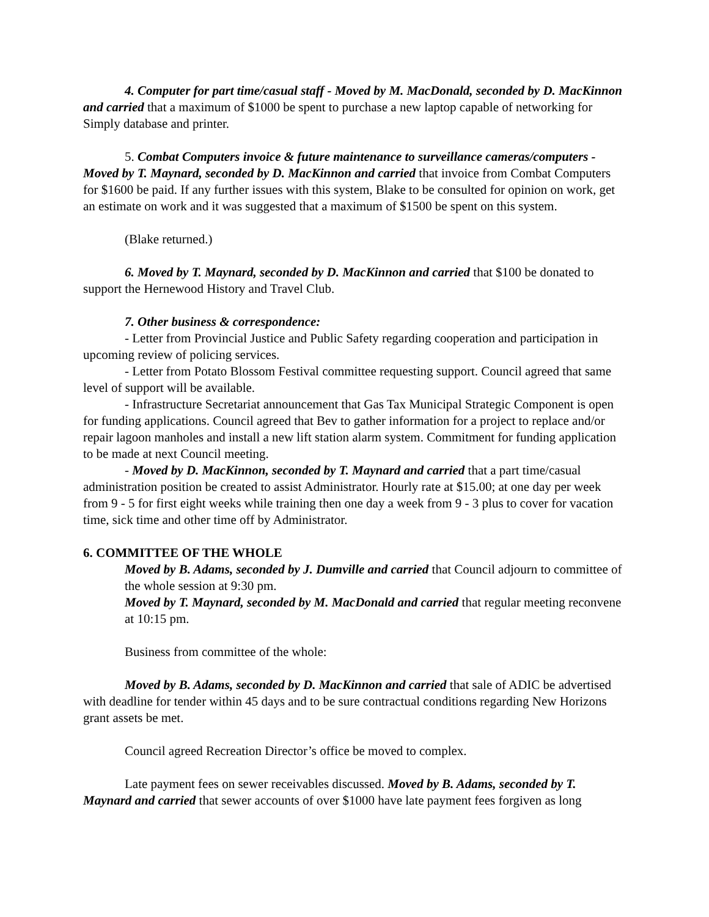4. Computer for part time/casual staff - Moved by M. MacDonald, seconded by D. MacKinnon and carried that a maximum of $1000 be spent to purchase a new laptop capable of networking for Simply database and printer.
5. Combat Computers invoice & future maintenance to surveillance cameras/computers - Moved by T. Maynard, seconded by D. MacKinnon and carried that invoice from Combat Computers for $1600 be paid. If any further issues with this system, Blake to be consulted for opinion on work, get an estimate on work and it was suggested that a maximum of $1500 be spent on this system.
(Blake returned.)
6. Moved by T. Maynard, seconded by D. MacKinnon and carried that $100 be donated to support the Hernewood History and Travel Club.
7. Other business & correspondence:
- Letter from Provincial Justice and Public Safety regarding cooperation and participation in upcoming review of policing services.
- Letter from Potato Blossom Festival committee requesting support. Council agreed that same level of support will be available.
- Infrastructure Secretariat announcement that Gas Tax Municipal Strategic Component is open for funding applications. Council agreed that Bev to gather information for a project to replace and/or repair lagoon manholes and install a new lift station alarm system. Commitment for funding application to be made at next Council meeting.
- Moved by D. MacKinnon, seconded by T. Maynard and carried that a part time/casual administration position be created to assist Administrator. Hourly rate at $15.00; at one day per week from 9 - 5 for first eight weeks while training then one day a week from 9 - 3 plus to cover for vacation time, sick time and other time off by Administrator.
6. COMMITTEE OF THE WHOLE
Moved by B. Adams, seconded by J. Dumville and carried that Council adjourn to committee of the whole session at 9:30 pm.
Moved by T. Maynard, seconded by M. MacDonald and carried that regular meeting reconvene at 10:15 pm.
Business from committee of the whole:
Moved by B. Adams, seconded by D. MacKinnon and carried that sale of ADIC be advertised with deadline for tender within 45 days and to be sure contractual conditions regarding New Horizons grant assets be met.
Council agreed Recreation Director’s office be moved to complex.
Late payment fees on sewer receivables discussed. Moved by B. Adams, seconded by T. Maynard and carried that sewer accounts of over $1000 have late payment fees forgiven as long